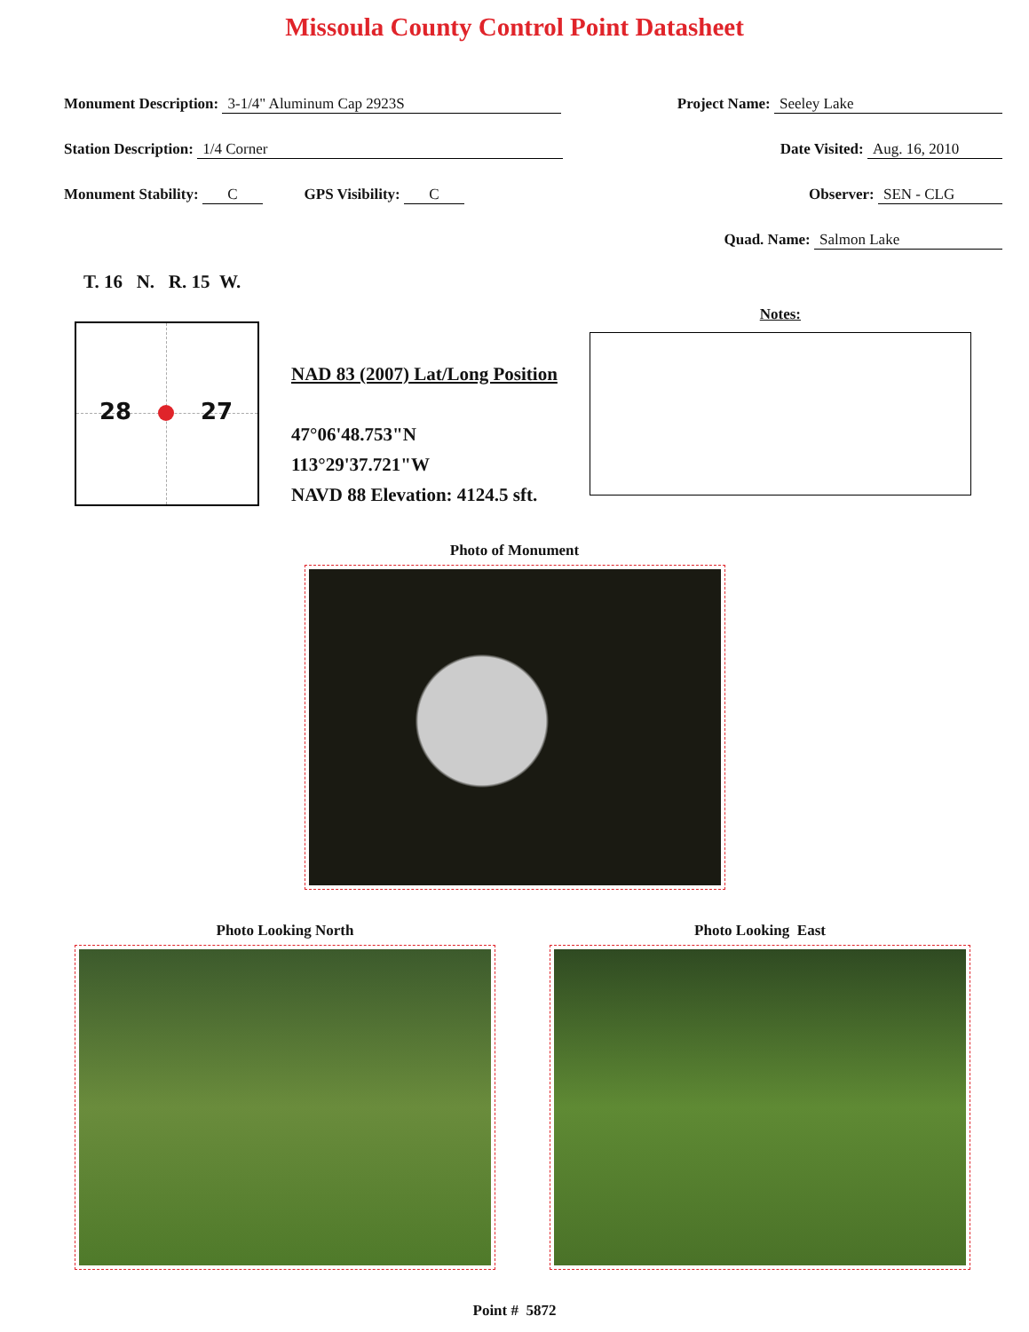Missoula County Control Point Datasheet
Monument Description: 3-1/4" Aluminum Cap 2923S Project Name: Seeley Lake
Station Description: 1/4 Corner Date Visited: Aug. 16, 2010
Monument Stability: C GPS Visibility: C Observer: SEN - CLG
Quad. Name: Salmon Lake
T. 16 N. R. 15 W.
28 27
NAD 83 (2007) Lat/Long Position
47°06'48.753"N
113°29'37.721"W
NAVD 88 Elevation: 4124.5 sft.
Notes:
Photo of Monument
Photo Looking North Photo Looking East
Point # 5872